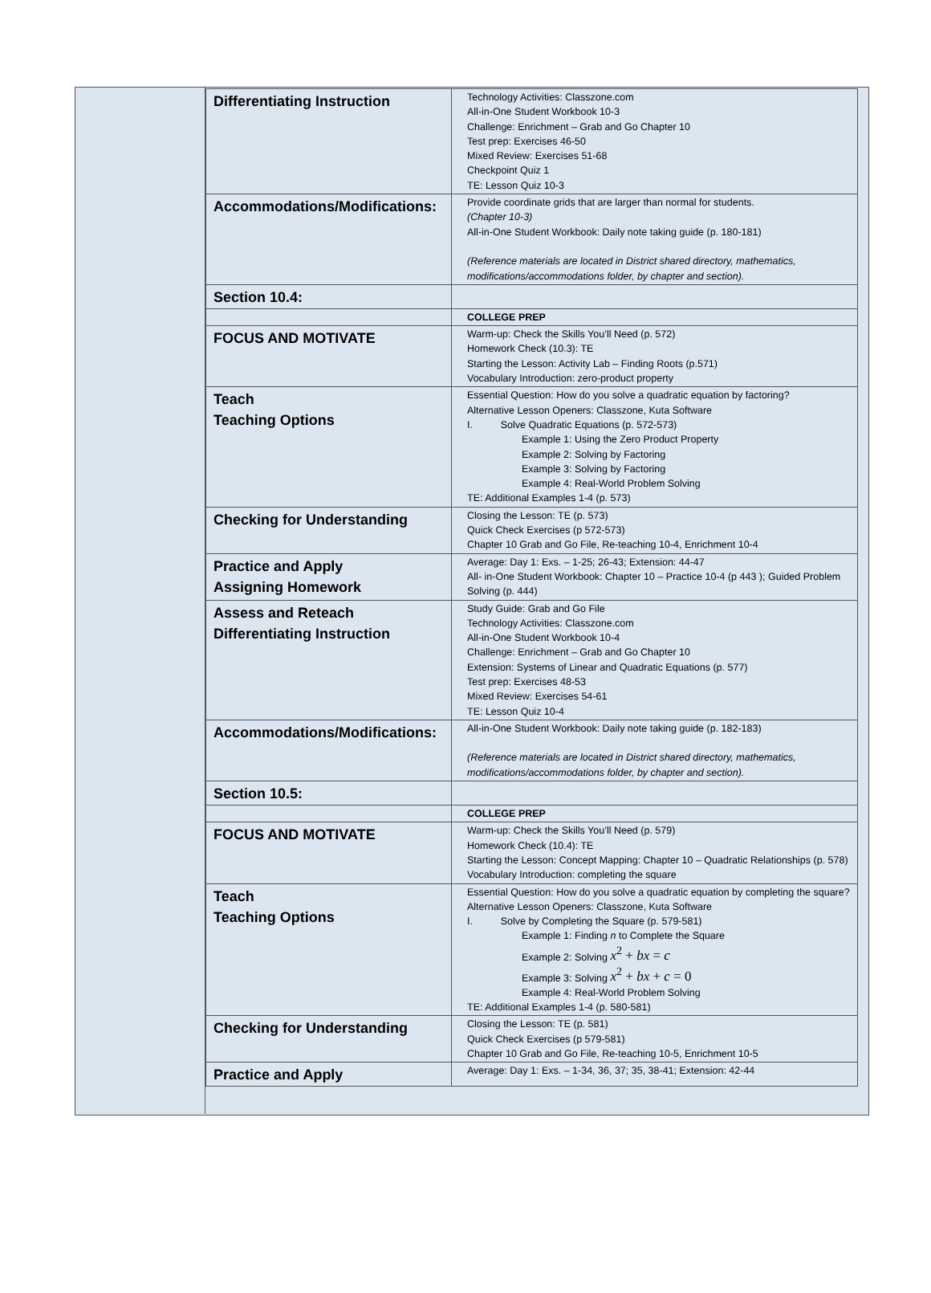| Differentiating Instruction | Technology Activities: Classzone.com All-in-One Student Workbook 10-3 Challenge: Enrichment – Grab and Go Chapter 10 Test prep: Exercises 46-50 Mixed Review: Exercises 51-68 Checkpoint Quiz 1 TE: Lesson Quiz 10-3 |
| Accommodations/Modifications: | Provide coordinate grids that are larger than normal for students. (Chapter 10-3) All-in-One Student Workbook: Daily note taking guide (p. 180-181) (Reference materials are located in District shared directory, mathematics, modifications/accommodations folder, by chapter and section). |
| Section 10.4: | |
| | COLLEGE PREP |
| FOCUS AND MOTIVATE | Warm-up: Check the Skills You’ll Need (p. 572) Homework Check (10.3): TE Starting the Lesson: Activity Lab – Finding Roots (p.571) Vocabulary Introduction: zero-product property |
| Teach Teaching Options | Essential Question: How do you solve a quadratic equation by factoring? Alternative Lesson Openers: Classzone, Kuta Software I. Solve Quadratic Equations (p. 572-573) Example 1: Using the Zero Product Property Example 2: Solving by Factoring Example 3: Solving by Factoring Example 4: Real-World Problem Solving TE: Additional Examples 1-4 (p. 573) |
| Checking for Understanding | Closing the Lesson: TE (p. 573) Quick Check Exercises (p 572-573) Chapter 10 Grab and Go File, Re-teaching 10-4, Enrichment 10-4 |
| Practice and Apply Assigning Homework | Average: Day 1: Exs. – 1-25; 26-43; Extension: 44-47 All- in-One Student Workbook: Chapter 10 – Practice 10-4 (p 443 ); Guided Problem Solving (p. 444) |
| Assess and Reteach Differentiating Instruction | Study Guide: Grab and Go File Technology Activities: Classzone.com All-in-One Student Workbook 10-4 Challenge: Enrichment – Grab and Go Chapter 10 Extension: Systems of Linear and Quadratic Equations (p. 577) Test prep: Exercises 48-53 Mixed Review: Exercises 54-61 TE: Lesson Quiz 10-4 |
| Accommodations/Modifications: | All-in-One Student Workbook: Daily note taking guide (p. 182-183) (Reference materials are located in District shared directory, mathematics, modifications/accommodations folder, by chapter and section). |
| Section 10.5: | |
| | COLLEGE PREP |
| FOCUS AND MOTIVATE | Warm-up: Check the Skills You’ll Need (p. 579) Homework Check (10.4): TE Starting the Lesson: Concept Mapping: Chapter 10 – Quadratic Relationships (p. 578) Vocabulary Introduction: completing the square |
| Teach Teaching Options | Essential Question: How do you solve a quadratic equation by completing the square? Alternative Lesson Openers: Classzone, Kuta Software I. Solve by Completing the Square (p. 579-581) Example 1: Finding n to Complete the Square Example 2: Solving x<sup>2</sup> + bx = c Example 3: Solving x<sup>2</sup> + bx + c = 0 Example 4: Real-World Problem Solving TE: Additional Examples 1-4 (p. 580-581) |
| Checking for Understanding | Closing the Lesson: TE (p. 581) Quick Check Exercises (p 579-581) Chapter 10 Grab and Go File, Re-teaching 10-5, Enrichment 10-5 |
| Practice and Apply | Average: Day 1: Exs. – 1-34, 36, 37; 35, 38-41; Extension: 42-44 |